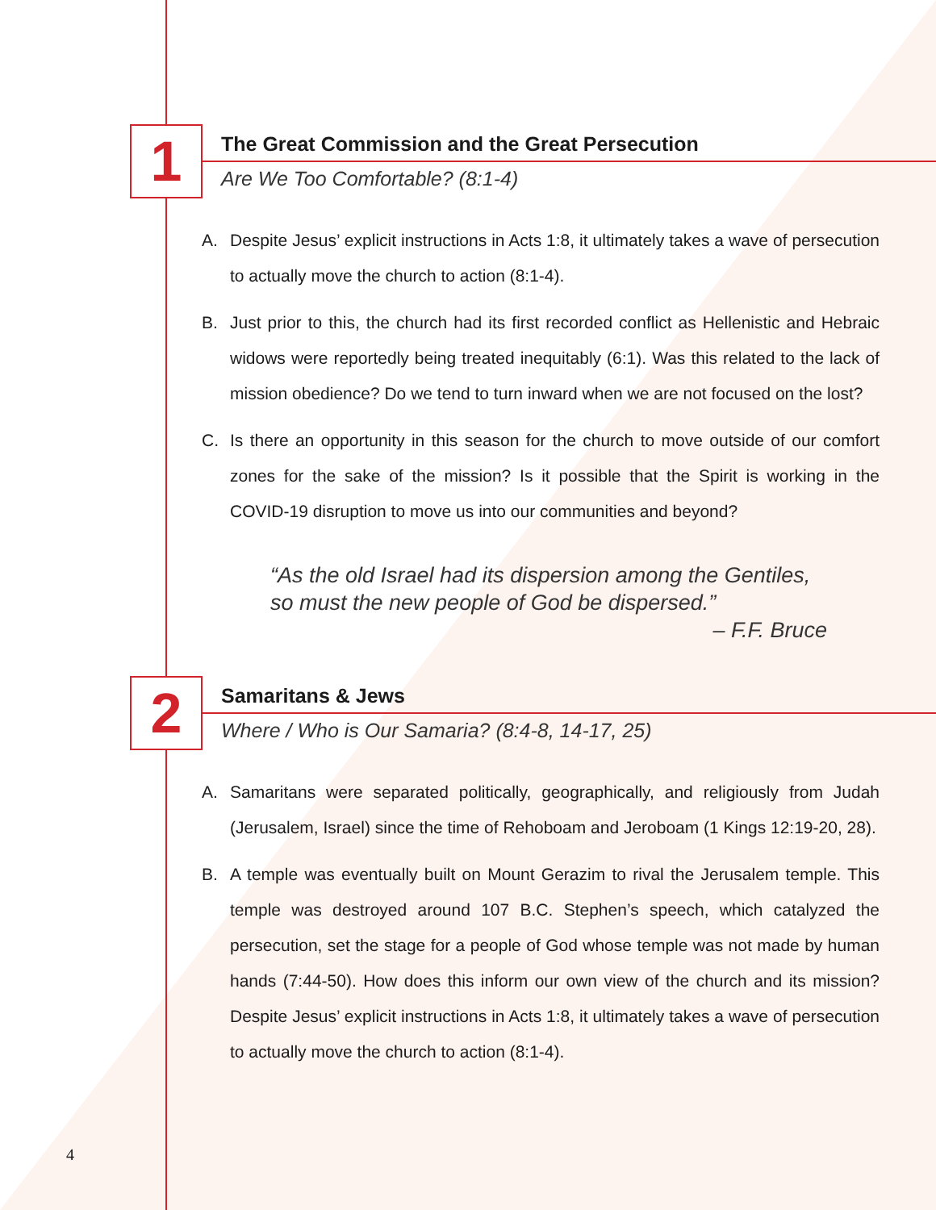1
The Great Commission and the Great Persecution
Are We Too Comfortable? (8:1-4)
A. Despite Jesus’ explicit instructions in Acts 1:8, it ultimately takes a wave of persecution to actually move the church to action (8:1-4).
B. Just prior to this, the church had its first recorded conflict as Hellenistic and Hebraic widows were reportedly being treated inequitably (6:1). Was this related to the lack of mission obedience? Do we tend to turn inward when we are not focused on the lost?
C. Is there an opportunity in this season for the church to move outside of our comfort zones for the sake of the mission? Is it possible that the Spirit is working in the COVID-19 disruption to move us into our communities and beyond?
“As the old Israel had its dispersion among the Gentiles, so must the new people of God be dispersed.”
– F.F. Bruce
2
Samaritans & Jews
Where / Who is Our Samaria? (8:4-8, 14-17, 25)
A. Samaritans were separated politically, geographically, and religiously from Judah (Jerusalem, Israel) since the time of Rehoboam and Jeroboam (1 Kings 12:19-20, 28).
B. A temple was eventually built on Mount Gerazim to rival the Jerusalem temple. This temple was destroyed around 107 B.C. Stephen’s speech, which catalyzed the persecution, set the stage for a people of God whose temple was not made by human hands (7:44-50). How does this inform our own view of the church and its mission? Despite Jesus’ explicit instructions in Acts 1:8, it ultimately takes a wave of persecution to actually move the church to action (8:1-4).
4